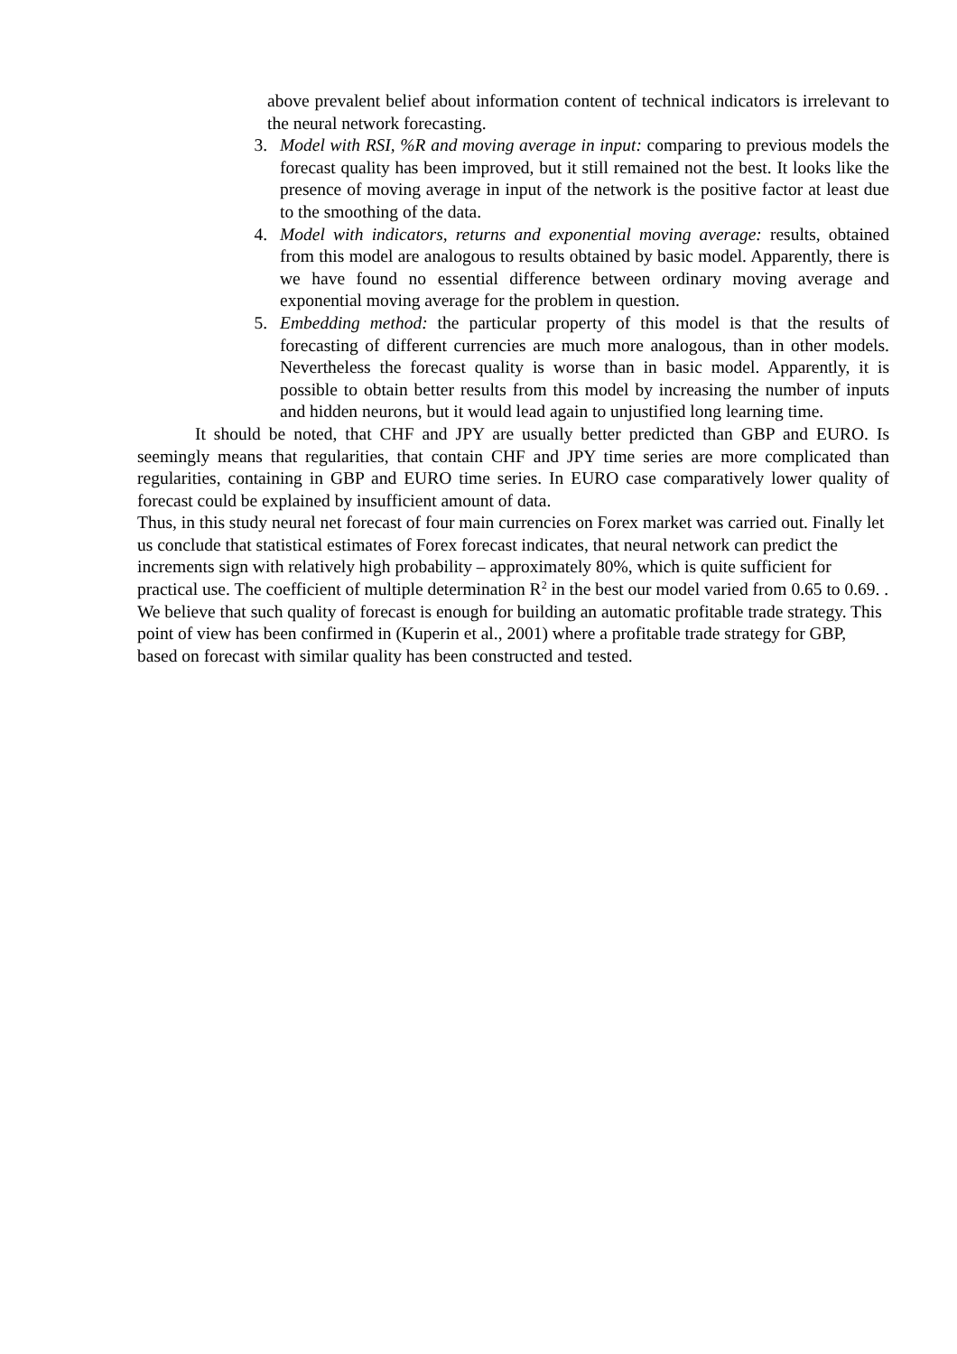above prevalent belief about information content of technical indicators is irrelevant to the neural network forecasting.
3. Model with RSI, %R and moving average in input: comparing to previous models the forecast quality has been improved, but it still remained not the best. It looks like the presence of moving average in input of the network is the positive factor at least due to the smoothing of the data.
4. Model with indicators, returns and exponential moving average: results, obtained from this model are analogous to results obtained by basic model. Apparently, there is we have found no essential difference between ordinary moving average and exponential moving average for the problem in question.
5. Embedding method: the particular property of this model is that the results of forecasting of different currencies are much more analogous, than in other models. Nevertheless the forecast quality is worse than in basic model. Apparently, it is possible to obtain better results from this model by increasing the number of inputs and hidden neurons, but it would lead again to unjustified long learning time.
It should be noted, that CHF and JPY are usually better predicted than GBP and EURO. Is seemingly means that regularities, that contain CHF and JPY time series are more complicated than regularities, containing in GBP and EURO time series. In EURO case comparatively lower quality of forecast could be explained by insufficient amount of data.
Thus, in this study neural net forecast of four main currencies on Forex market was carried out. Finally let us conclude that statistical estimates of Forex forecast indicates, that neural network can predict the increments sign with relatively high probability – approximately 80%, which is quite sufficient for practical use. The coefficient of multiple determination R<sup>2</sup> in the best our model varied from 0.65 to 0.69. . We believe that such quality of forecast is enough for building an automatic profitable trade strategy. This point of view has been confirmed in (Kuperin et al., 2001) where a profitable trade strategy for GBP, based on forecast with similar quality has been constructed and tested.